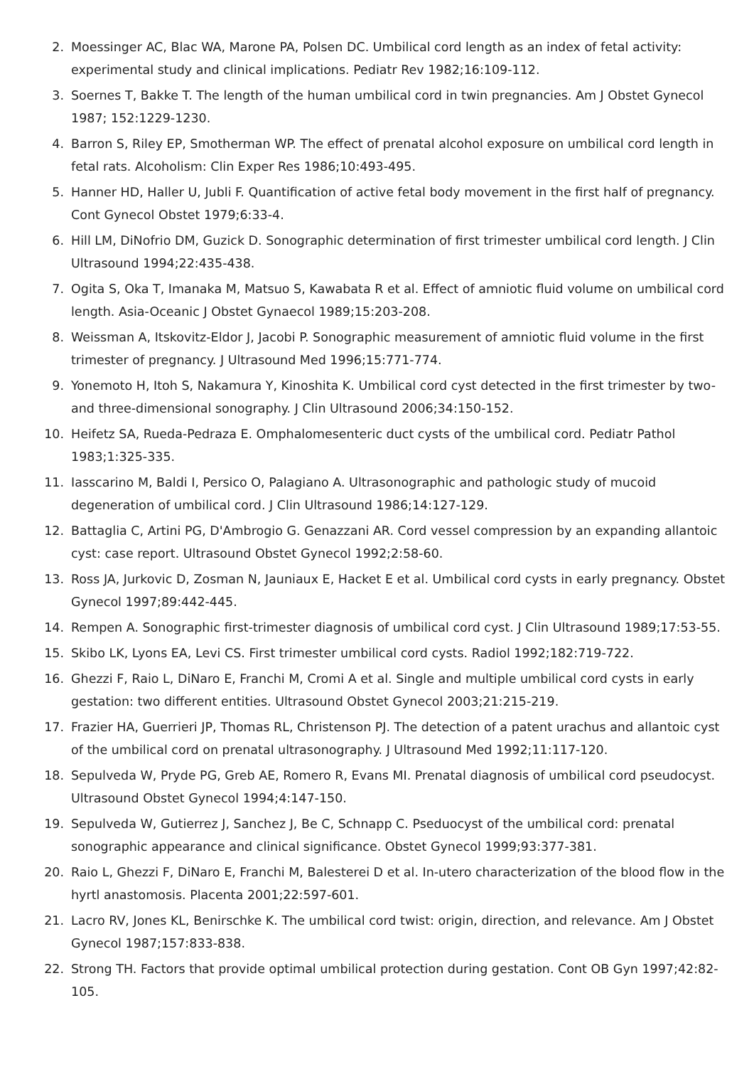2. Moessinger AC, Blac WA, Marone PA, Polsen DC. Umbilical cord length as an index of fetal activity: experimental study and clinical implications. Pediatr Rev 1982;16:109-112.
3. Soernes T, Bakke T. The length of the human umbilical cord in twin pregnancies. Am J Obstet Gynecol 1987; 152:1229-1230.
4. Barron S, Riley EP, Smotherman WP. The effect of prenatal alcohol exposure on umbilical cord length in fetal rats. Alcoholism: Clin Exper Res 1986;10:493-495.
5. Hanner HD, Haller U, Jubli F. Quantification of active fetal body movement in the first half of pregnancy. Cont Gynecol Obstet 1979;6:33-4.
6. Hill LM, DiNofrio DM, Guzick D. Sonographic determination of first trimester umbilical cord length. J Clin Ultrasound 1994;22:435-438.
7. Ogita S, Oka T, Imanaka M, Matsuo S, Kawabata R et al. Effect of amniotic fluid volume on umbilical cord length. Asia-Oceanic J Obstet Gynaecol 1989;15:203-208.
8. Weissman A, Itskovitz-Eldor J, Jacobi P. Sonographic measurement of amniotic fluid volume in the first trimester of pregnancy. J Ultrasound Med 1996;15:771-774.
9. Yonemoto H, Itoh S, Nakamura Y, Kinoshita K. Umbilical cord cyst detected in the first trimester by two- and three-dimensional sonography. J Clin Ultrasound 2006;34:150-152.
10. Heifetz SA, Rueda-Pedraza E. Omphalomesenteric duct cysts of the umbilical cord. Pediatr Pathol 1983;1:325-335.
11. Iasscarino M, Baldi I, Persico O, Palagiano A. Ultrasonographic and pathologic study of mucoid degeneration of umbilical cord. J Clin Ultrasound 1986;14:127-129.
12. Battaglia C, Artini PG, D'Ambrogio G. Genazzani AR. Cord vessel compression by an expanding allantoic cyst: case report. Ultrasound Obstet Gynecol 1992;2:58-60.
13. Ross JA, Jurkovic D, Zosman N, Jauniaux E, Hacket E et al. Umbilical cord cysts in early pregnancy. Obstet Gynecol 1997;89:442-445.
14. Rempen A. Sonographic first-trimester diagnosis of umbilical cord cyst. J Clin Ultrasound 1989;17:53-55.
15. Skibo LK, Lyons EA, Levi CS. First trimester umbilical cord cysts. Radiol 1992;182:719-722.
16. Ghezzi F, Raio L, DiNaro E, Franchi M, Cromi A et al. Single and multiple umbilical cord cysts in early gestation: two different entities. Ultrasound Obstet Gynecol 2003;21:215-219.
17. Frazier HA, Guerrieri JP, Thomas RL, Christenson PJ. The detection of a patent urachus and allantoic cyst of the umbilical cord on prenatal ultrasonography. J Ultrasound Med 1992;11:117-120.
18. Sepulveda W, Pryde PG, Greb AE, Romero R, Evans MI. Prenatal diagnosis of umbilical cord pseudocyst. Ultrasound Obstet Gynecol 1994;4:147-150.
19. Sepulveda W, Gutierrez J, Sanchez J, Be C, Schnapp C. Pseduocyst of the umbilical cord: prenatal sonographic appearance and clinical significance. Obstet Gynecol 1999;93:377-381.
20. Raio L, Ghezzi F, DiNaro E, Franchi M, Balesterei D et al. In-utero characterization of the blood flow in the hyrtl anastomosis. Placenta 2001;22:597-601.
21. Lacro RV, Jones KL, Benirschke K. The umbilical cord twist: origin, direction, and relevance. Am J Obstet Gynecol 1987;157:833-838.
22. Strong TH. Factors that provide optimal umbilical protection during gestation. Cont OB Gyn 1997;42:82-105.